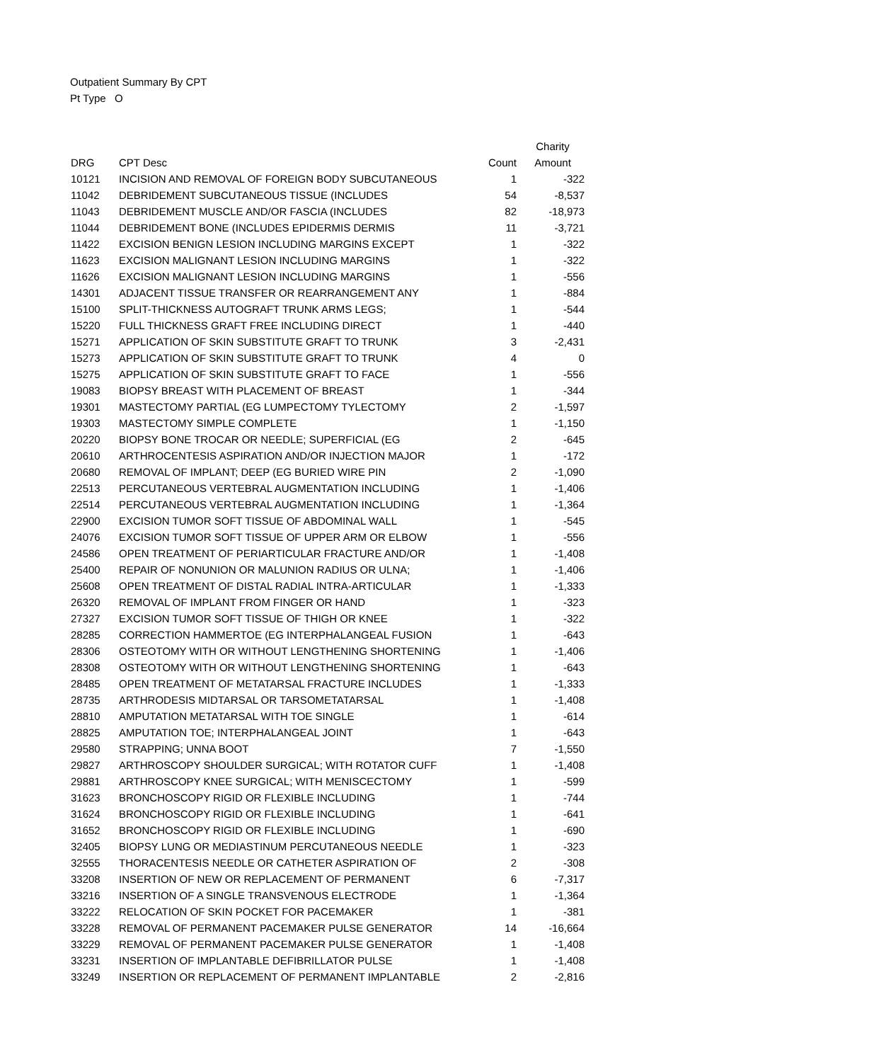Outpatient Summary By CPT
Pt Type O
| | | | Charity |
| --- | --- | --- | --- |
| DRG | CPT Desc | Count | Amount |
| 10121 | INCISION AND REMOVAL OF FOREIGN BODY SUBCUTANEOUS | 1 | -322 |
| 11042 | DEBRIDEMENT SUBCUTANEOUS TISSUE (INCLUDES | 54 | -8,537 |
| 11043 | DEBRIDEMENT MUSCLE AND/OR FASCIA (INCLUDES | 82 | -18,973 |
| 11044 | DEBRIDEMENT BONE (INCLUDES EPIDERMIS DERMIS | 11 | -3,721 |
| 11422 | EXCISION BENIGN LESION INCLUDING MARGINS EXCEPT | 1 | -322 |
| 11623 | EXCISION MALIGNANT LESION INCLUDING MARGINS | 1 | -322 |
| 11626 | EXCISION MALIGNANT LESION INCLUDING MARGINS | 1 | -556 |
| 14301 | ADJACENT TISSUE TRANSFER OR REARRANGEMENT ANY | 1 | -884 |
| 15100 | SPLIT-THICKNESS AUTOGRAFT TRUNK ARMS LEGS; | 1 | -544 |
| 15220 | FULL THICKNESS GRAFT FREE INCLUDING DIRECT | 1 | -440 |
| 15271 | APPLICATION OF SKIN SUBSTITUTE GRAFT TO TRUNK | 3 | -2,431 |
| 15273 | APPLICATION OF SKIN SUBSTITUTE GRAFT TO TRUNK | 4 | 0 |
| 15275 | APPLICATION OF SKIN SUBSTITUTE GRAFT TO FACE | 1 | -556 |
| 19083 | BIOPSY BREAST WITH PLACEMENT OF BREAST | 1 | -344 |
| 19301 | MASTECTOMY PARTIAL (EG LUMPECTOMY TYLECTOMY | 2 | -1,597 |
| 19303 | MASTECTOMY SIMPLE COMPLETE | 1 | -1,150 |
| 20220 | BIOPSY BONE TROCAR OR NEEDLE; SUPERFICIAL (EG | 2 | -645 |
| 20610 | ARTHROCENTESIS ASPIRATION AND/OR INJECTION MAJOR | 1 | -172 |
| 20680 | REMOVAL OF IMPLANT; DEEP (EG BURIED WIRE PIN | 2 | -1,090 |
| 22513 | PERCUTANEOUS VERTEBRAL AUGMENTATION INCLUDING | 1 | -1,406 |
| 22514 | PERCUTANEOUS VERTEBRAL AUGMENTATION INCLUDING | 1 | -1,364 |
| 22900 | EXCISION TUMOR SOFT TISSUE OF ABDOMINAL WALL | 1 | -545 |
| 24076 | EXCISION TUMOR SOFT TISSUE OF UPPER ARM OR ELBOW | 1 | -556 |
| 24586 | OPEN TREATMENT OF PERIARTICULAR FRACTURE AND/OR | 1 | -1,408 |
| 25400 | REPAIR OF NONUNION OR MALUNION RADIUS OR ULNA; | 1 | -1,406 |
| 25608 | OPEN TREATMENT OF DISTAL RADIAL INTRA-ARTICULAR | 1 | -1,333 |
| 26320 | REMOVAL OF IMPLANT FROM FINGER OR HAND | 1 | -323 |
| 27327 | EXCISION TUMOR SOFT TISSUE OF THIGH OR KNEE | 1 | -322 |
| 28285 | CORRECTION HAMMERTOE (EG INTERPHALANGEAL FUSION | 1 | -643 |
| 28306 | OSTEOTOMY WITH OR WITHOUT LENGTHENING SHORTENING | 1 | -1,406 |
| 28308 | OSTEOTOMY WITH OR WITHOUT LENGTHENING SHORTENING | 1 | -643 |
| 28485 | OPEN TREATMENT OF METATARSAL FRACTURE INCLUDES | 1 | -1,333 |
| 28735 | ARTHRODESIS MIDTARSAL OR TARSOMETATARSAL | 1 | -1,408 |
| 28810 | AMPUTATION METATARSAL WITH TOE SINGLE | 1 | -614 |
| 28825 | AMPUTATION TOE; INTERPHALANGEAL JOINT | 1 | -643 |
| 29580 | STRAPPING; UNNA BOOT | 7 | -1,550 |
| 29827 | ARTHROSCOPY SHOULDER SURGICAL; WITH ROTATOR CUFF | 1 | -1,408 |
| 29881 | ARTHROSCOPY KNEE SURGICAL; WITH MENISCECTOMY | 1 | -599 |
| 31623 | BRONCHOSCOPY RIGID OR FLEXIBLE INCLUDING | 1 | -744 |
| 31624 | BRONCHOSCOPY RIGID OR FLEXIBLE INCLUDING | 1 | -641 |
| 31652 | BRONCHOSCOPY RIGID OR FLEXIBLE INCLUDING | 1 | -690 |
| 32405 | BIOPSY LUNG OR MEDIASTINUM PERCUTANEOUS NEEDLE | 1 | -323 |
| 32555 | THORACENTESIS NEEDLE OR CATHETER ASPIRATION OF | 2 | -308 |
| 33208 | INSERTION OF NEW OR REPLACEMENT OF PERMANENT | 6 | -7,317 |
| 33216 | INSERTION OF A SINGLE TRANSVENOUS ELECTRODE | 1 | -1,364 |
| 33222 | RELOCATION OF SKIN POCKET FOR PACEMAKER | 1 | -381 |
| 33228 | REMOVAL OF PERMANENT PACEMAKER PULSE GENERATOR | 14 | -16,664 |
| 33229 | REMOVAL OF PERMANENT PACEMAKER PULSE GENERATOR | 1 | -1,408 |
| 33231 | INSERTION OF IMPLANTABLE DEFIBRILLATOR PULSE | 1 | -1,408 |
| 33249 | INSERTION OR REPLACEMENT OF PERMANENT IMPLANTABLE | 2 | -2,816 |